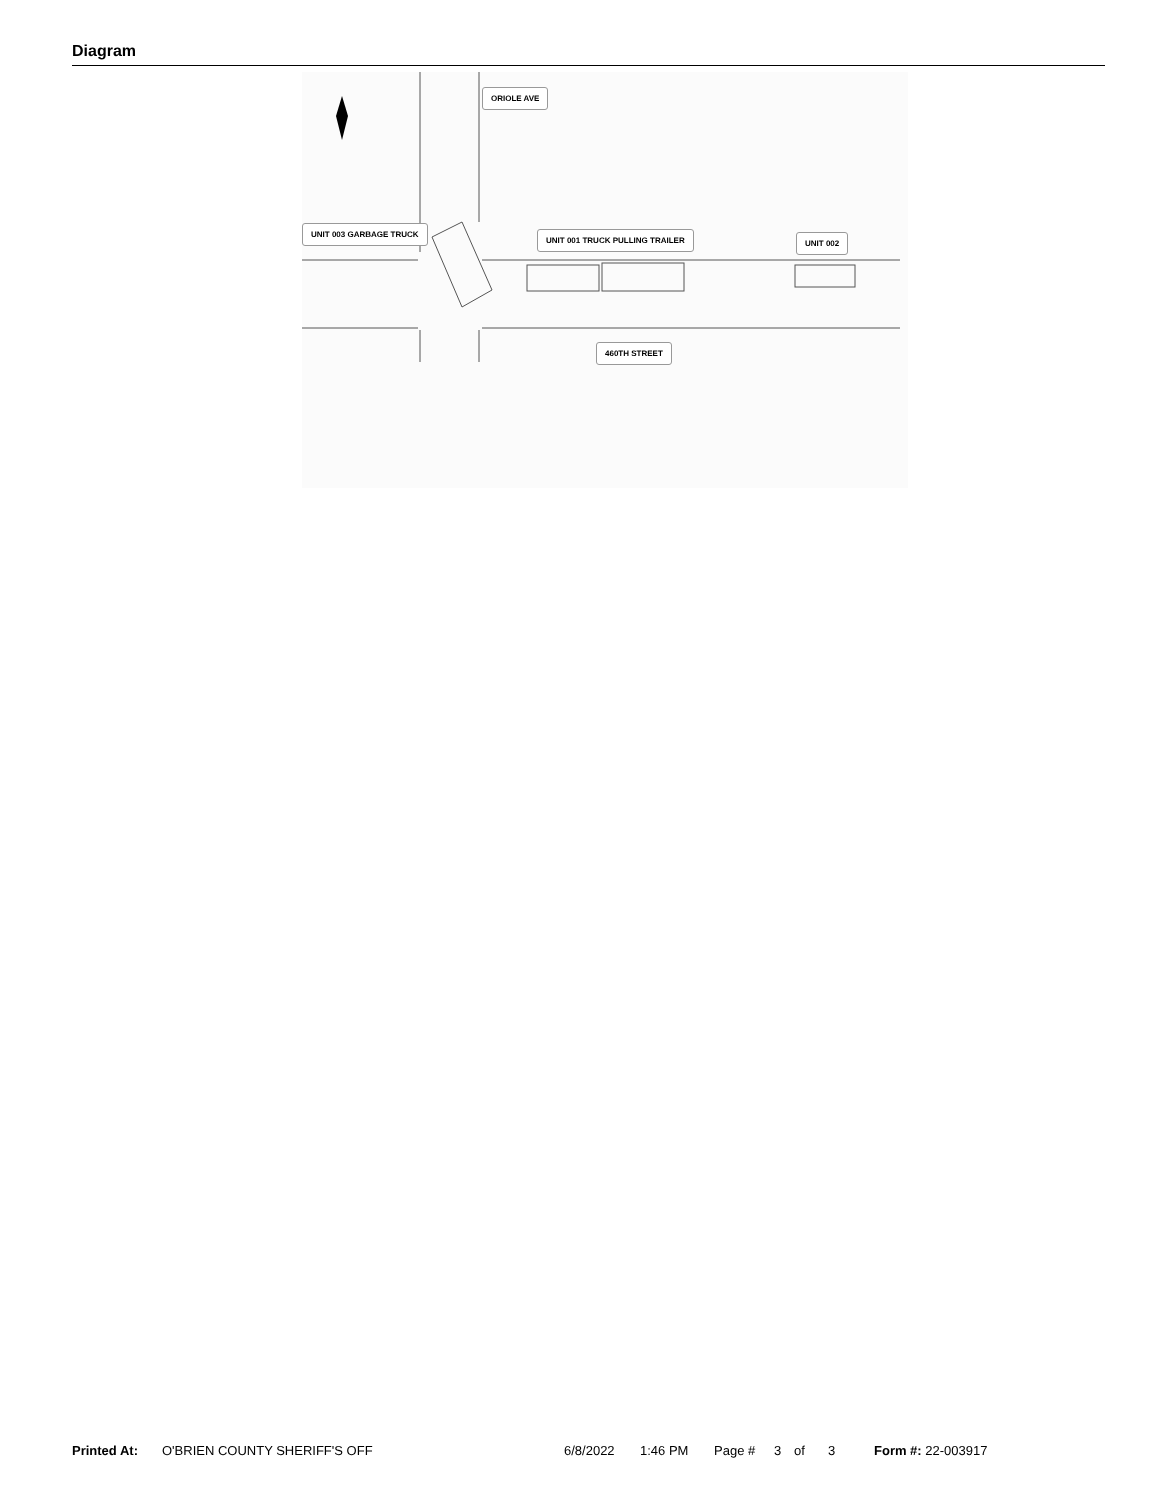Diagram
ORIOLE AVE
UNIT 003 GARBAGE TRUCK
UNIT 001 TRUCK PULLING TRAILER UNIT 002
460TH STREET
Printed At: O'BRIEN COUNTY SHERIFF'S OFF 6/8/2022 1:46 PM Page # 3 of 3 Form #: 22-003917